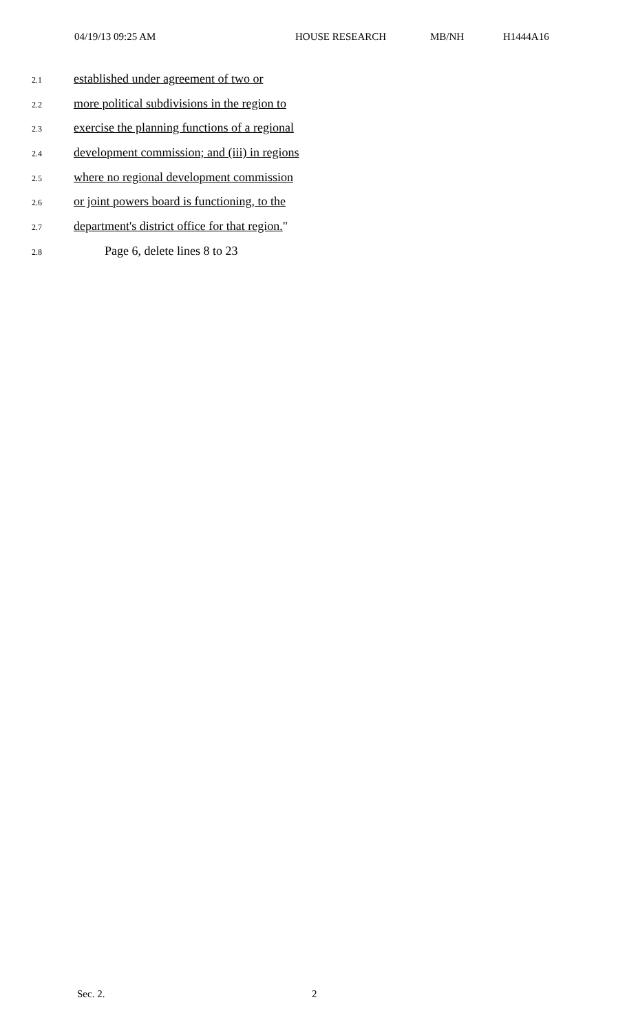04/19/13 09:25 AM HOUSE RESEARCH MB/NH H1444A16
2.1 established under agreement of two or
2.2 more political subdivisions in the region to
2.3 exercise the planning functions of a regional
2.4 development commission; and (iii) in regions
2.5 where no regional development commission
2.6 or joint powers board is functioning, to the
2.7 department's district office for that region."
2.8 Page 6, delete lines 8 to 23
Sec. 2. 2